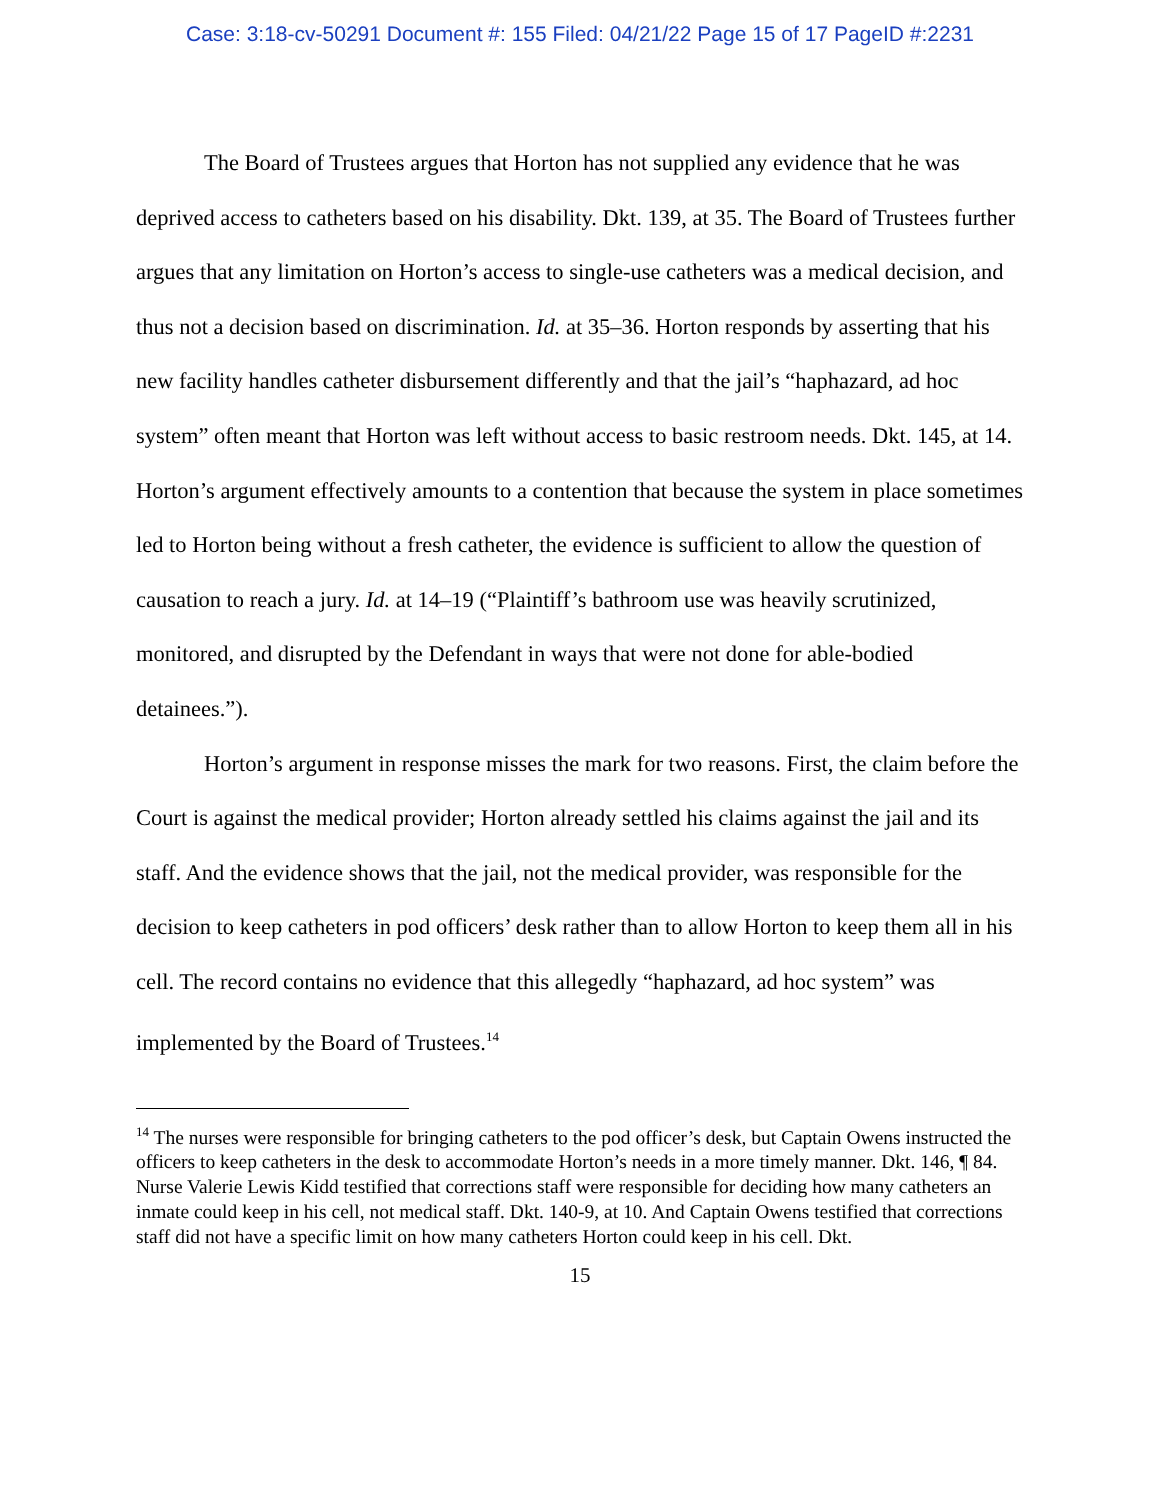Case: 3:18-cv-50291 Document #: 155 Filed: 04/21/22 Page 15 of 17 PageID #:2231
The Board of Trustees argues that Horton has not supplied any evidence that he was deprived access to catheters based on his disability. Dkt. 139, at 35. The Board of Trustees further argues that any limitation on Horton’s access to single-use catheters was a medical decision, and thus not a decision based on discrimination. Id. at 35–36. Horton responds by asserting that his new facility handles catheter disbursement differently and that the jail’s “haphazard, ad hoc system” often meant that Horton was left without access to basic restroom needs. Dkt. 145, at 14. Horton’s argument effectively amounts to a contention that because the system in place sometimes led to Horton being without a fresh catheter, the evidence is sufficient to allow the question of causation to reach a jury. Id. at 14–19 (“Plaintiff’s bathroom use was heavily scrutinized, monitored, and disrupted by the Defendant in ways that were not done for able-bodied detainees.”).
Horton’s argument in response misses the mark for two reasons. First, the claim before the Court is against the medical provider; Horton already settled his claims against the jail and its staff. And the evidence shows that the jail, not the medical provider, was responsible for the decision to keep catheters in pod officers’ desk rather than to allow Horton to keep them all in his cell. The record contains no evidence that this allegedly “haphazard, ad hoc system” was implemented by the Board of Trustees.<sup>14</sup>
<sup>14</sup> The nurses were responsible for bringing catheters to the pod officer’s desk, but Captain Owens instructed the officers to keep catheters in the desk to accommodate Horton’s needs in a more timely manner. Dkt. 146, ¶ 84. Nurse Valerie Lewis Kidd testified that corrections staff were responsible for deciding how many catheters an inmate could keep in his cell, not medical staff. Dkt. 140-9, at 10. And Captain Owens testified that corrections staff did not have a specific limit on how many catheters Horton could keep in his cell. Dkt.
15